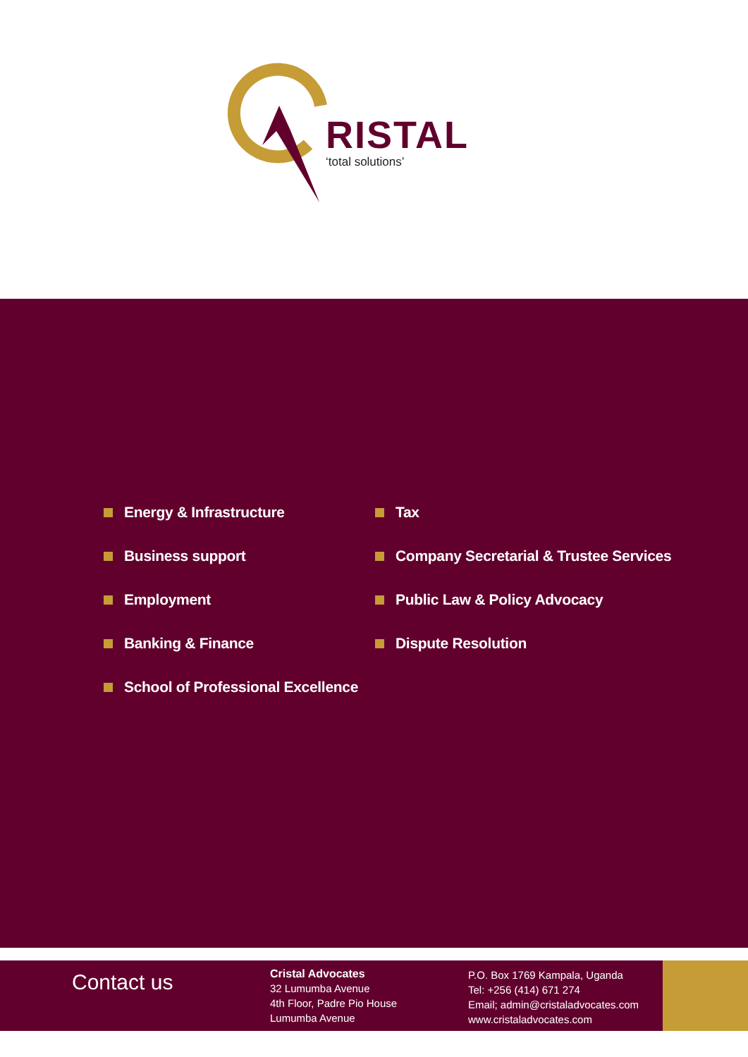RISTAL
‘total solutions’
Energy & Infrastructure
Business support
Employment
Banking & Finance
School of Professional Excellence
Tax
Company Secretarial & Trustee Services
Public Law & Policy Advocacy
Dispute Resolution
Contact us
Cristal Advocates
32 Lumumba Avenue
4th Floor, Padre Pio House
Lumumba Avenue
P.O. Box 1769 Kampala, Uganda
Tel: +256 (414) 671 274
Email; admin@cristaladvocates.com
www.cristaladvocates.com